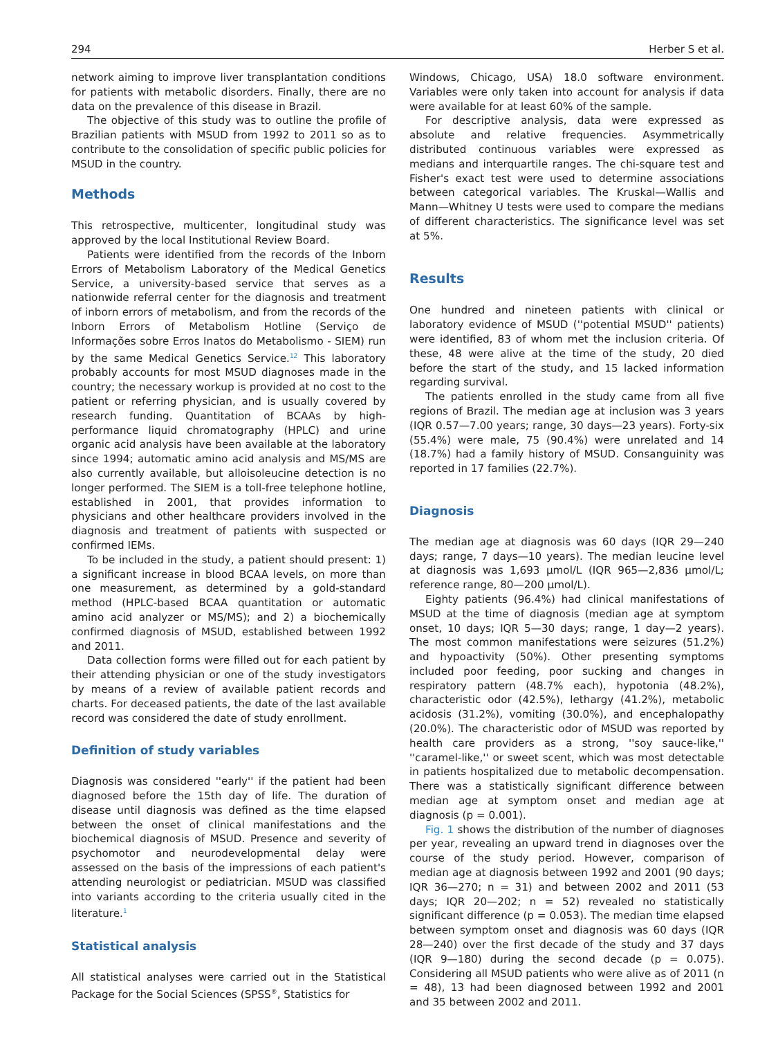294 Herber S et al.
network aiming to improve liver transplantation conditions for patients with metabolic disorders. Finally, there are no data on the prevalence of this disease in Brazil.
The objective of this study was to outline the profile of Brazilian patients with MSUD from 1992 to 2011 so as to contribute to the consolidation of specific public policies for MSUD in the country.
Methods
This retrospective, multicenter, longitudinal study was approved by the local Institutional Review Board.
Patients were identified from the records of the Inborn Errors of Metabolism Laboratory of the Medical Genetics Service, a university-based service that serves as a nationwide referral center for the diagnosis and treatment of inborn errors of metabolism, and from the records of the Inborn Errors of Metabolism Hotline (Serviço de Informações sobre Erros Inatos do Metabolismo - SIEM) run by the same Medical Genetics Service.<sup>12</sup> This laboratory probably accounts for most MSUD diagnoses made in the country; the necessary workup is provided at no cost to the patient or referring physician, and is usually covered by research funding. Quantitation of BCAAs by high-performance liquid chromatography (HPLC) and urine organic acid analysis have been available at the laboratory since 1994; automatic amino acid analysis and MS/MS are also currently available, but alloisoleucine detection is no longer performed. The SIEM is a toll-free telephone hotline, established in 2001, that provides information to physicians and other healthcare providers involved in the diagnosis and treatment of patients with suspected or confirmed IEMs.
To be included in the study, a patient should present: 1) a significant increase in blood BCAA levels, on more than one measurement, as determined by a gold-standard method (HPLC-based BCAA quantitation or automatic amino acid analyzer or MS/MS); and 2) a biochemically confirmed diagnosis of MSUD, established between 1992 and 2011.
Data collection forms were filled out for each patient by their attending physician or one of the study investigators by means of a review of available patient records and charts. For deceased patients, the date of the last available record was considered the date of study enrollment.
Definition of study variables
Diagnosis was considered ''early'' if the patient had been diagnosed before the 15th day of life. The duration of disease until diagnosis was defined as the time elapsed between the onset of clinical manifestations and the biochemical diagnosis of MSUD. Presence and severity of psychomotor and neurodevelopmental delay were assessed on the basis of the impressions of each patient's attending neurologist or pediatrician. MSUD was classified into variants according to the criteria usually cited in the literature.<sup>1</sup>
Statistical analysis
All statistical analyses were carried out in the Statistical Package for the Social Sciences (SPSS<sup>®</sup>, Statistics for
Windows, Chicago, USA) 18.0 software environment. Variables were only taken into account for analysis if data were available for at least 60% of the sample.
For descriptive analysis, data were expressed as absolute and relative frequencies. Asymmetrically distributed continuous variables were expressed as medians and interquartile ranges. The chi-square test and Fisher's exact test were used to determine associations between categorical variables. The Kruskal—Wallis and Mann—Whitney U tests were used to compare the medians of different characteristics. The significance level was set at 5%.
Results
One hundred and nineteen patients with clinical or laboratory evidence of MSUD (''potential MSUD'' patients) were identified, 83 of whom met the inclusion criteria. Of these, 48 were alive at the time of the study, 20 died before the start of the study, and 15 lacked information regarding survival.
The patients enrolled in the study came from all five regions of Brazil. The median age at inclusion was 3 years (IQR 0.57—7.00 years; range, 30 days—23 years). Forty-six (55.4%) were male, 75 (90.4%) were unrelated and 14 (18.7%) had a family history of MSUD. Consanguinity was reported in 17 families (22.7%).
Diagnosis
The median age at diagnosis was 60 days (IQR 29—240 days; range, 7 days—10 years). The median leucine level at diagnosis was 1,693 μmol/L (IQR 965—2,836 μmol/L; reference range, 80—200 μmol/L).
Eighty patients (96.4%) had clinical manifestations of MSUD at the time of diagnosis (median age at symptom onset, 10 days; IQR 5—30 days; range, 1 day—2 years). The most common manifestations were seizures (51.2%) and hypoactivity (50%). Other presenting symptoms included poor feeding, poor sucking and changes in respiratory pattern (48.7% each), hypotonia (48.2%), characteristic odor (42.5%), lethargy (41.2%), metabolic acidosis (31.2%), vomiting (30.0%), and encephalopathy (20.0%). The characteristic odor of MSUD was reported by health care providers as a strong, ''soy sauce-like,'' ''caramel-like,'' or sweet scent, which was most detectable in patients hospitalized due to metabolic decompensation. There was a statistically significant difference between median age at symptom onset and median age at diagnosis (p = 0.001).
Fig. 1 shows the distribution of the number of diagnoses per year, revealing an upward trend in diagnoses over the course of the study period. However, comparison of median age at diagnosis between 1992 and 2001 (90 days; IQR 36—270; n = 31) and between 2002 and 2011 (53 days; IQR 20—202; n = 52) revealed no statistically significant difference (p = 0.053). The median time elapsed between symptom onset and diagnosis was 60 days (IQR 28—240) over the first decade of the study and 37 days (IQR 9—180) during the second decade (p = 0.075). Considering all MSUD patients who were alive as of 2011 (n = 48), 13 had been diagnosed between 1992 and 2001 and 35 between 2002 and 2011.